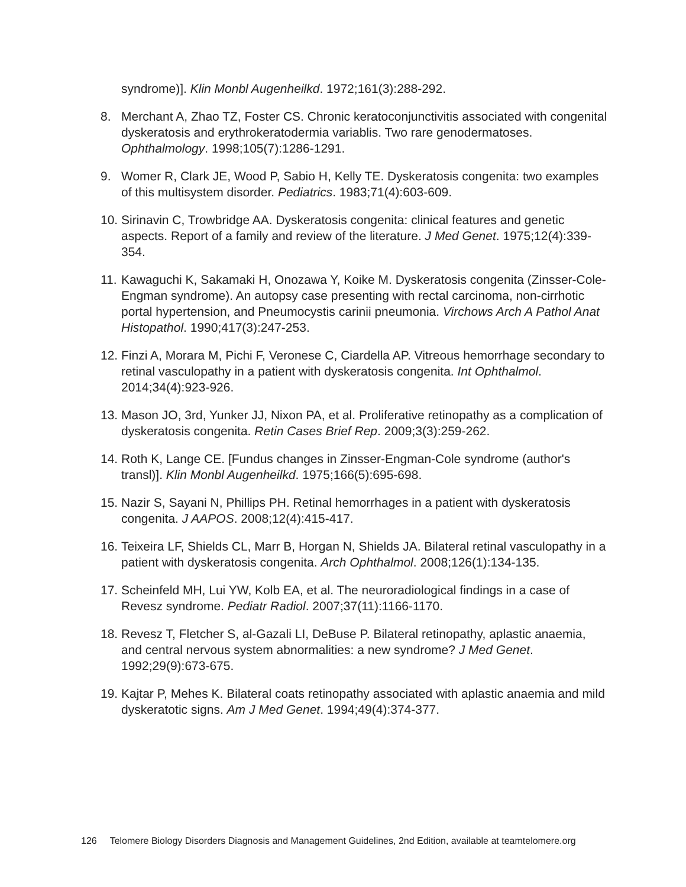syndrome)]. Klin Monbl Augenheilkd. 1972;161(3):288-292.
8. Merchant A, Zhao TZ, Foster CS. Chronic keratoconjunctivitis associated with congenital dyskeratosis and erythrokeratodermia variablis. Two rare genodermatoses. Ophthalmology. 1998;105(7):1286-1291.
9. Womer R, Clark JE, Wood P, Sabio H, Kelly TE. Dyskeratosis congenita: two examples of this multisystem disorder. Pediatrics. 1983;71(4):603-609.
10.
Sirinavin C, Trowbridge AA. Dyskeratosis congenita: clinical features and genetic aspects. Report of a family and review of the literature. J Med Genet. 1975;12(4):339-354.
11.
Kawaguchi K, Sakamaki H, Onozawa Y, Koike M. Dyskeratosis congenita (Zinsser-Cole-Engman syndrome). An autopsy case presenting with rectal carcinoma, non-cirrhotic portal hypertension, and Pneumocystis carinii pneumonia. Virchows Arch A Pathol Anat Histopathol. 1990;417(3):247-253.
12.
Finzi A, Morara M, Pichi F, Veronese C, Ciardella AP. Vitreous hemorrhage secondary to retinal vasculopathy in a patient with dyskeratosis congenita. Int Ophthalmol. 2014;34(4):923-926.
13.
Mason JO, 3rd, Yunker JJ, Nixon PA, et al. Proliferative retinopathy as a complication of dyskeratosis congenita. Retin Cases Brief Rep. 2009;3(3):259-262.
14.
Roth K, Lange CE. [Fundus changes in Zinsser-Engman-Cole syndrome (author's transl)]. Klin Monbl Augenheilkd. 1975;166(5):695-698.
15.
Nazir S, Sayani N, Phillips PH. Retinal hemorrhages in a patient with dyskeratosis congenita. J AAPOS. 2008;12(4):415-417.
16.
Teixeira LF, Shields CL, Marr B, Horgan N, Shields JA. Bilateral retinal vasculopathy in a patient with dyskeratosis congenita. Arch Ophthalmol. 2008;126(1):134-135.
17.
Scheinfeld MH, Lui YW, Kolb EA, et al. The neuroradiological findings in a case of Revesz syndrome. Pediatr Radiol. 2007;37(11):1166-1170.
18.
Revesz T, Fletcher S, al-Gazali LI, DeBuse P. Bilateral retinopathy, aplastic anaemia, and central nervous system abnormalities: a new syndrome? J Med Genet. 1992;29(9):673-675.
19.
Kajtar P, Mehes K. Bilateral coats retinopathy associated with aplastic anaemia and mild dyskeratotic signs. Am J Med Genet. 1994;49(4):374-377.
126 Telomere Biology Disorders Diagnosis and Management Guidelines, 2nd Edition, available at teamtelomere.org